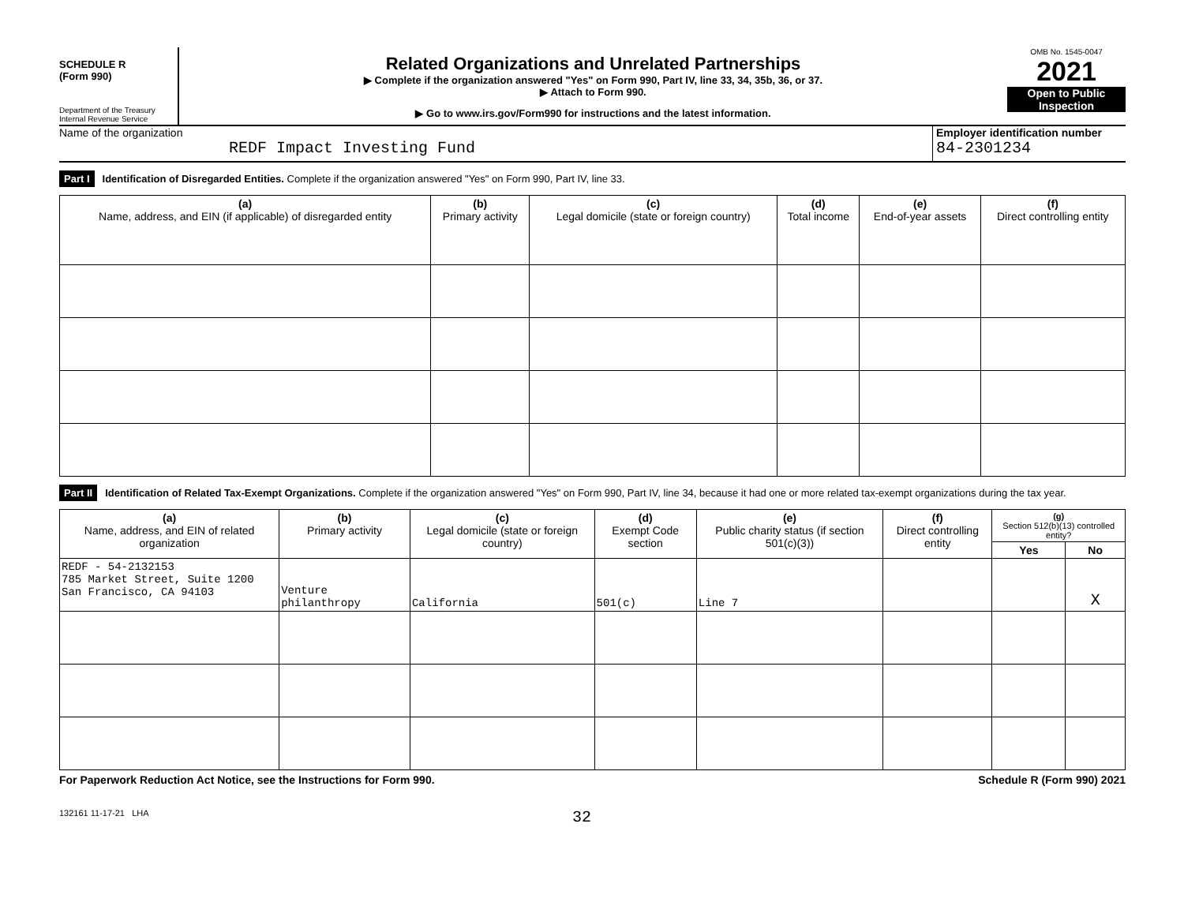SCHEDULE R
(Form 990)
Department of the Treasury
Internal Revenue Service
Related Organizations and Unrelated Partnerships
▶ Complete if the organization answered "Yes" on Form 990, Part IV, line 33, 34, 35b, 36, or 37.
▶ Attach to Form 990.
▶ Go to www.irs.gov/Form990 for instructions and the latest information.
OMB No. 1545-0047
2021
Open to Public Inspection
Name of the organization
REDF Impact Investing Fund
Employer identification number
84-2301234
Part I Identification of Disregarded Entities. Complete if the organization answered "Yes" on Form 990, Part IV, line 33.
| (a) Name, address, and EIN (if applicable) of disregarded entity | (b) Primary activity | (c) Legal domicile (state or foreign country) | (d) Total income | (e) End-of-year assets | (f) Direct controlling entity |
| --- | --- | --- | --- | --- | --- |
Part II Identification of Related Tax-Exempt Organizations. Complete if the organization answered "Yes" on Form 990, Part IV, line 34, because it had one or more related tax-exempt organizations during the tax year.
| (a) Name, address, and EIN of related organization | (b) Primary activity | (c) Legal domicile (state or foreign country) | (d) Exempt Code section | (e) Public charity status (if section 501(c)(3)) | (f) Direct controlling entity | (g) Section 512(b)(13) controlled entity? | |
| --- | --- | --- | --- | --- | --- | --- | --- |
| | | | | | | Yes | No |
| REDF - 54-2132153 785 Market Street, Suite 1200 San Francisco, CA 94103 | Venture philanthropy | California | 501(c) | Line 7 | | | X |
For Paperwork Reduction Act Notice, see the Instructions for Form 990. Schedule R (Form 990) 2021
132161 11-17-21 LHA 32